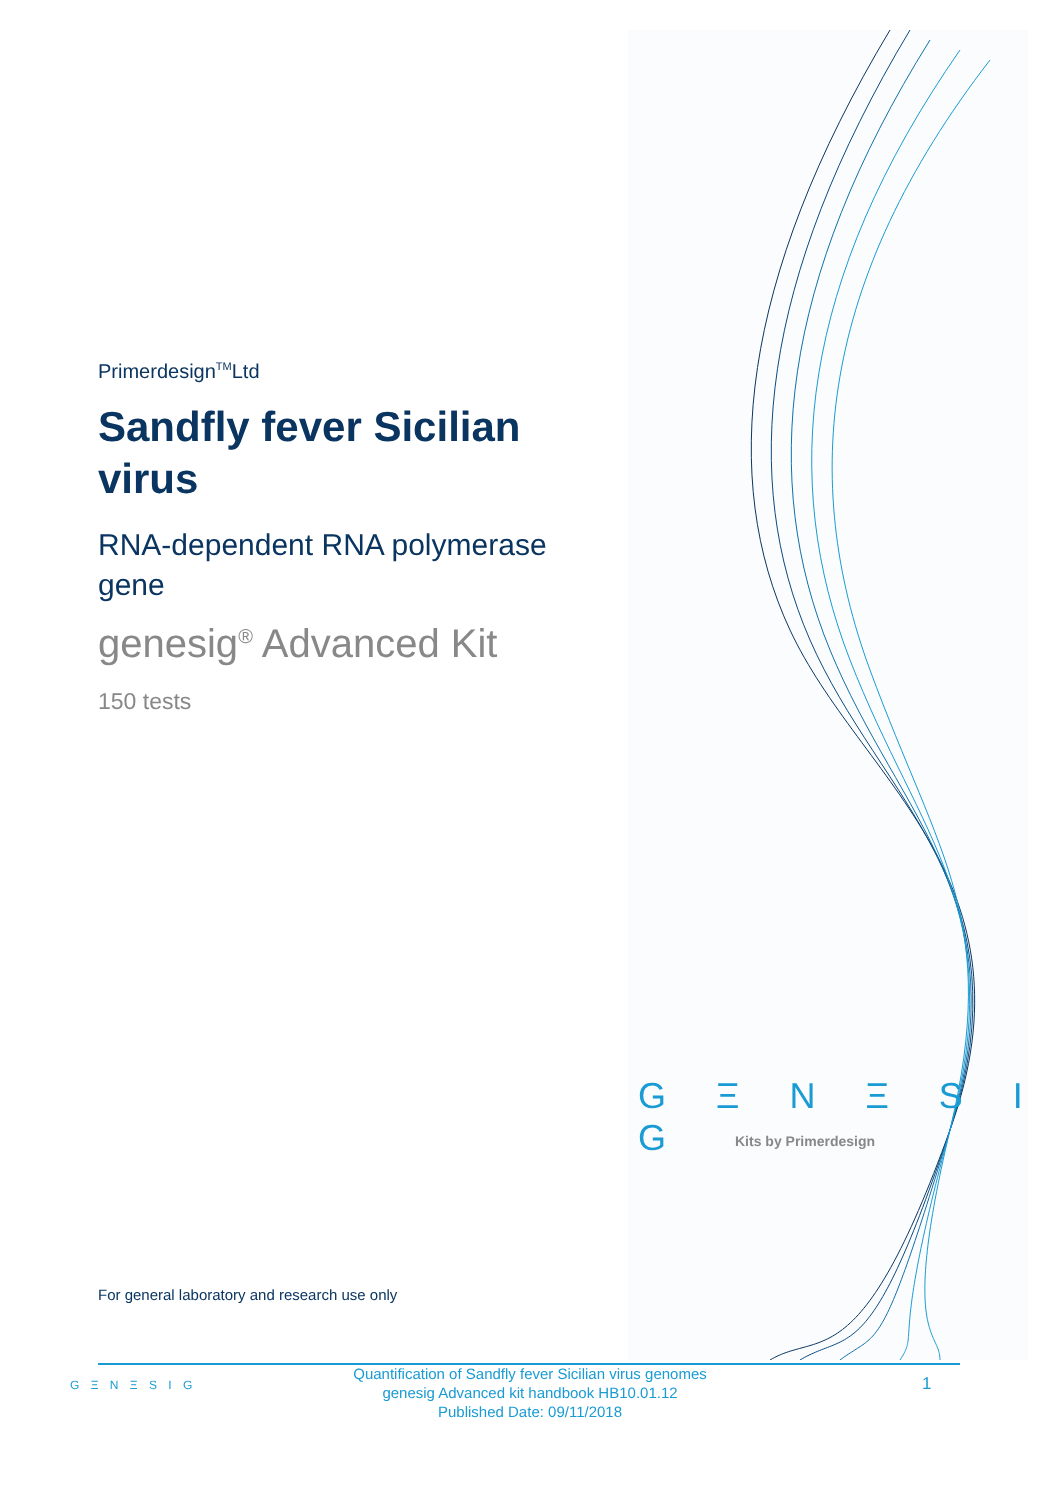Primerdesign<sup>TM</sup>Ltd
Sandfly fever Sicilian virus
RNA-dependent RNA polymerase gene
genesig<sup>®</sup> Advanced Kit
150 tests
G Ξ N Ξ S I G
Kits by Primerdesign
For general laboratory and research use only
G Ξ N Ξ S I G
Quantification of Sandfly fever Sicilian virus genomes
genesig Advanced kit handbook HB10.01.12
Published Date: 09/11/2018
1